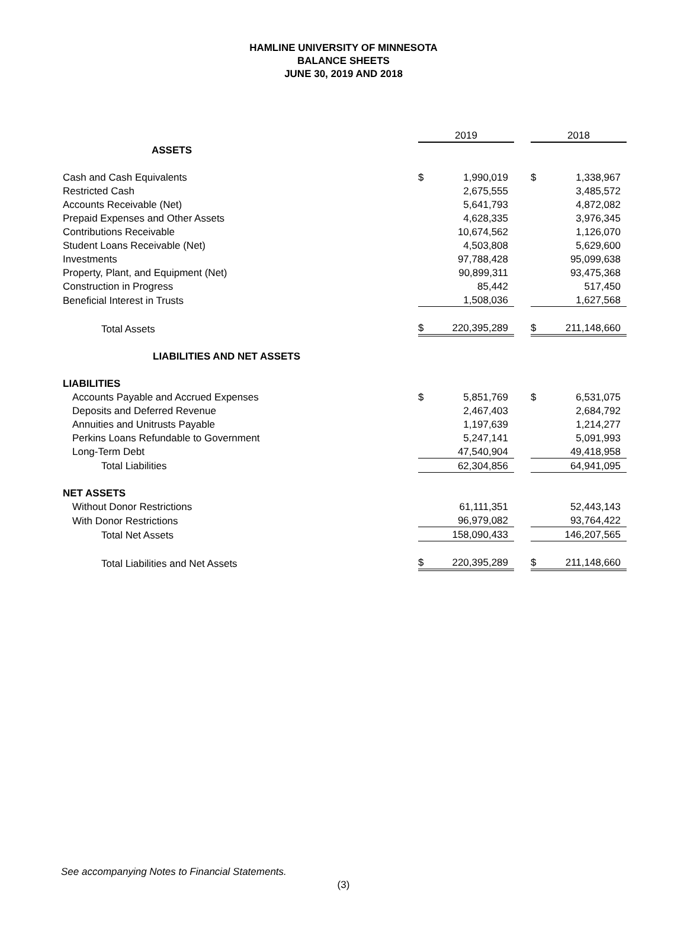HAMLINE UNIVERSITY OF MINNESOTA
BALANCE SHEETS
JUNE 30, 2019 AND 2018
| | 2019 | | | 2018 | |
| ASSETS | | | | | |
| Cash and Cash Equivalents | $ | 1,990,019 | | $ | 1,338,967 |
| Restricted Cash | | 2,675,555 | | | 3,485,572 |
| Accounts Receivable (Net) | | 5,641,793 | | | 4,872,082 |
| Prepaid Expenses and Other Assets | | 4,628,335 | | | 3,976,345 |
| Contributions Receivable | | 10,674,562 | | | 1,126,070 |
| Student Loans Receivable (Net) | | 4,503,808 | | | 5,629,600 |
| Investments | | 97,788,428 | | | 95,099,638 |
| Property, Plant, and Equipment (Net) | | 90,899,311 | | | 93,475,368 |
| Construction in Progress | | 85,442 | | | 517,450 |
| Beneficial Interest in Trusts | | 1,508,036 | | | 1,627,568 |
| Total Assets | $ | 220,395,289 | | $ | 211,148,660 |
| LIABILITIES AND NET ASSETS | | | | | |
| LIABILITIES | | | | | |
| Accounts Payable and Accrued Expenses | $ | 5,851,769 | | $ | 6,531,075 |
| Deposits and Deferred Revenue | | 2,467,403 | | | 2,684,792 |
| Annuities and Unitrusts Payable | | 1,197,639 | | | 1,214,277 |
| Perkins Loans Refundable to Government | | 5,247,141 | | | 5,091,993 |
| Long-Term Debt | | 47,540,904 | | | 49,418,958 |
| Total Liabilities | | 62,304,856 | | | 64,941,095 |
| NET ASSETS | | | | | |
| Without Donor Restrictions | | 61,111,351 | | | 52,443,143 |
| With Donor Restrictions | | 96,979,082 | | | 93,764,422 |
| Total Net Assets | | 158,090,433 | | | 146,207,565 |
| Total Liabilities and Net Assets | $ | 220,395,289 | | $ | 211,148,660 |
See accompanying Notes to Financial Statements.
(3)